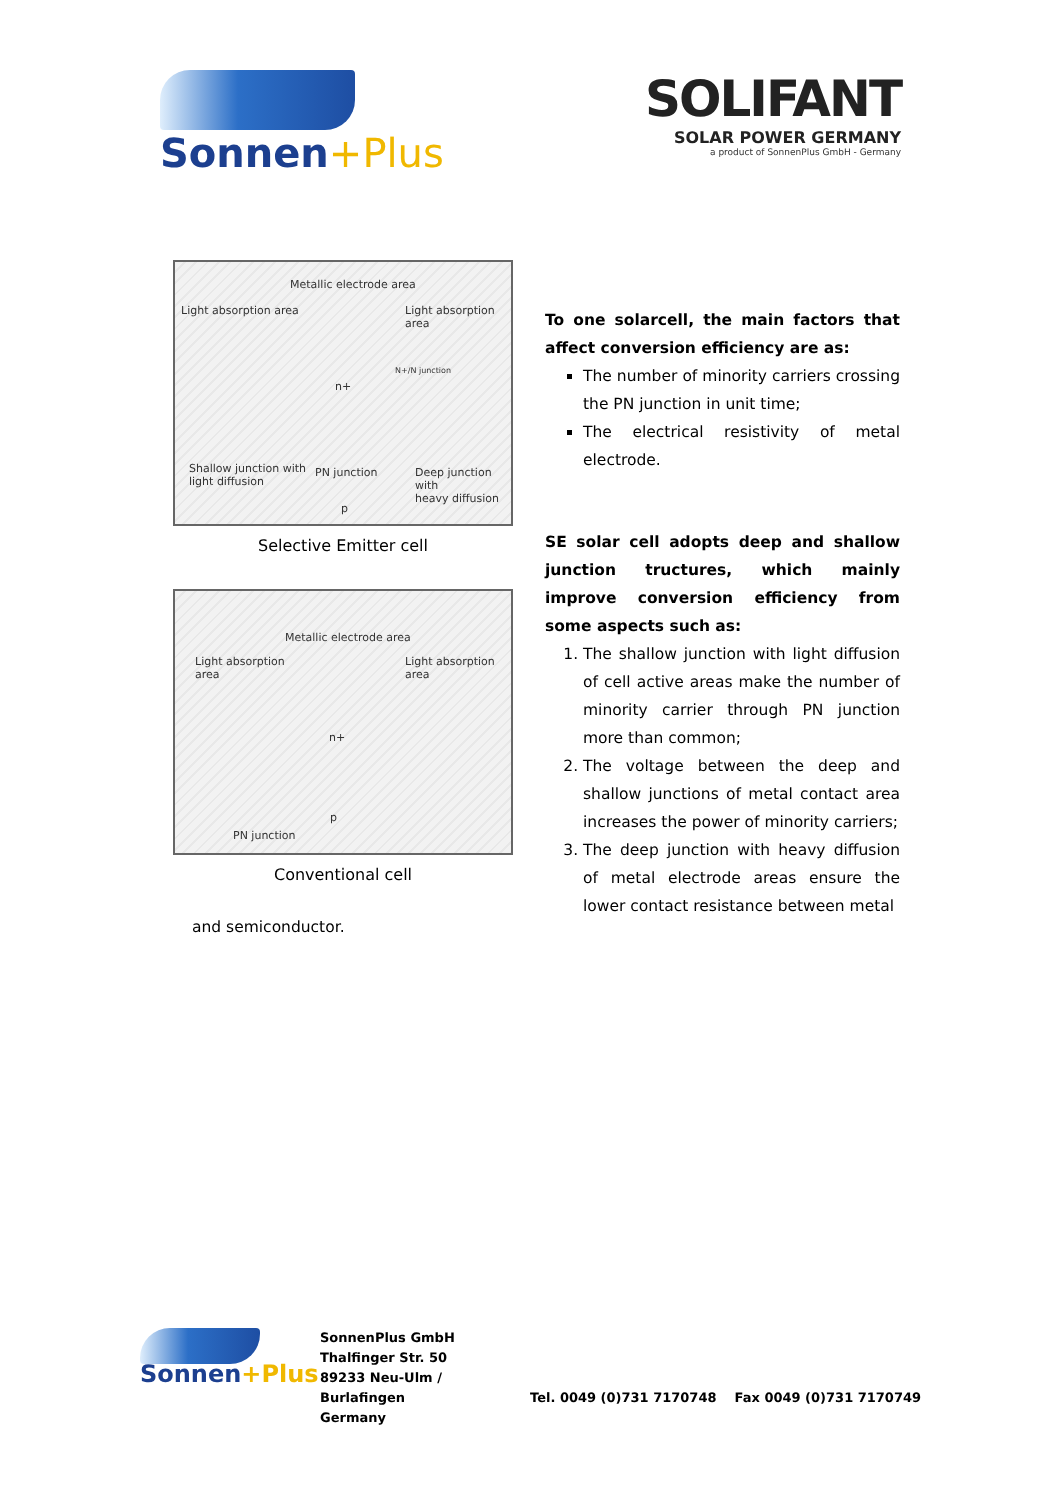Sonnen+Plus
SOLIFANT
SOLAR POWER GERMANY
a product of SonnenPlus GmbH - Germany
Metallic electrode area
Light absorption area Light absorption area
n+
N+/N junction
Shallow junction with
light diffusion
PN junction Deep junction with
heavy diffusion
p
Selective Emitter cell
Metallic electrode area
Light absorption
area
Light absorption
area
n+
p
PN junction
Conventional cell
and semiconductor.
To one solarcell, the main factors that affect conversion efficiency are as:
The number of minority carriers crossing the PN junction in unit time;
The electrical resistivity of metal electrode.
SE solar cell adopts deep and shallow junction tructures, which mainly improve conversion efficiency from some aspects such as:
1. The shallow junction with light diffusion of cell active areas make the number of minority carrier through PN junction more than common;
2. The voltage between the deep and shallow junctions of metal contact area increases the power of minority carriers;
3. The deep junction with heavy diffusion of metal electrode areas ensure the lower contact resistance between metal
Sonnen+Plus
SonnenPlus GmbH
Thalfinger Str. 50
89233 Neu-Ulm / Burlafingen
Germany
Tel. 0049 (0)731 7170748 Fax 0049 (0)731 7170749